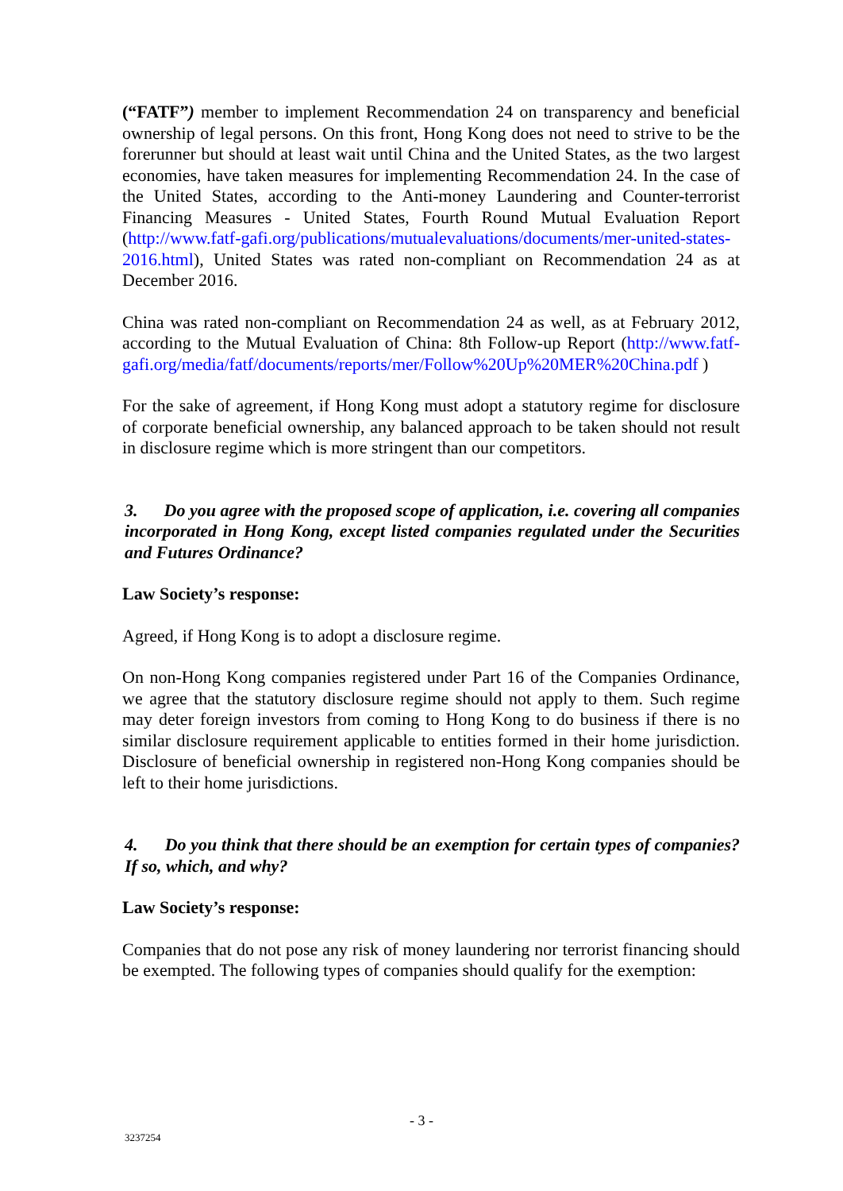(“FATF”) member to implement Recommendation 24 on transparency and beneficial ownership of legal persons. On this front, Hong Kong does not need to strive to be the forerunner but should at least wait until China and the United States, as the two largest economies, have taken measures for implementing Recommendation 24. In the case of the United States, according to the Anti-money Laundering and Counter-terrorist Financing Measures - United States, Fourth Round Mutual Evaluation Report (http://www.fatf-gafi.org/publications/mutualevaluations/documents/mer-united-states-2016.html), United States was rated non-compliant on Recommendation 24 as at December 2016.
China was rated non-compliant on Recommendation 24 as well, as at February 2012, according to the Mutual Evaluation of China: 8th Follow-up Report (http://www.fatf-gafi.org/media/fatf/documents/reports/mer/Follow%20Up%20MER%20China.pdf )
For the sake of agreement, if Hong Kong must adopt a statutory regime for disclosure of corporate beneficial ownership, any balanced approach to be taken should not result in disclosure regime which is more stringent than our competitors.
3. Do you agree with the proposed scope of application, i.e. covering all companies incorporated in Hong Kong, except listed companies regulated under the Securities and Futures Ordinance?
Law Society’s response:
Agreed, if Hong Kong is to adopt a disclosure regime.
On non-Hong Kong companies registered under Part 16 of the Companies Ordinance, we agree that the statutory disclosure regime should not apply to them. Such regime may deter foreign investors from coming to Hong Kong to do business if there is no similar disclosure requirement applicable to entities formed in their home jurisdiction. Disclosure of beneficial ownership in registered non-Hong Kong companies should be left to their home jurisdictions.
4. Do you think that there should be an exemption for certain types of companies? If so, which, and why?
Law Society’s response:
Companies that do not pose any risk of money laundering nor terrorist financing should be exempted. The following types of companies should qualify for the exemption:
- 3 -
3237254